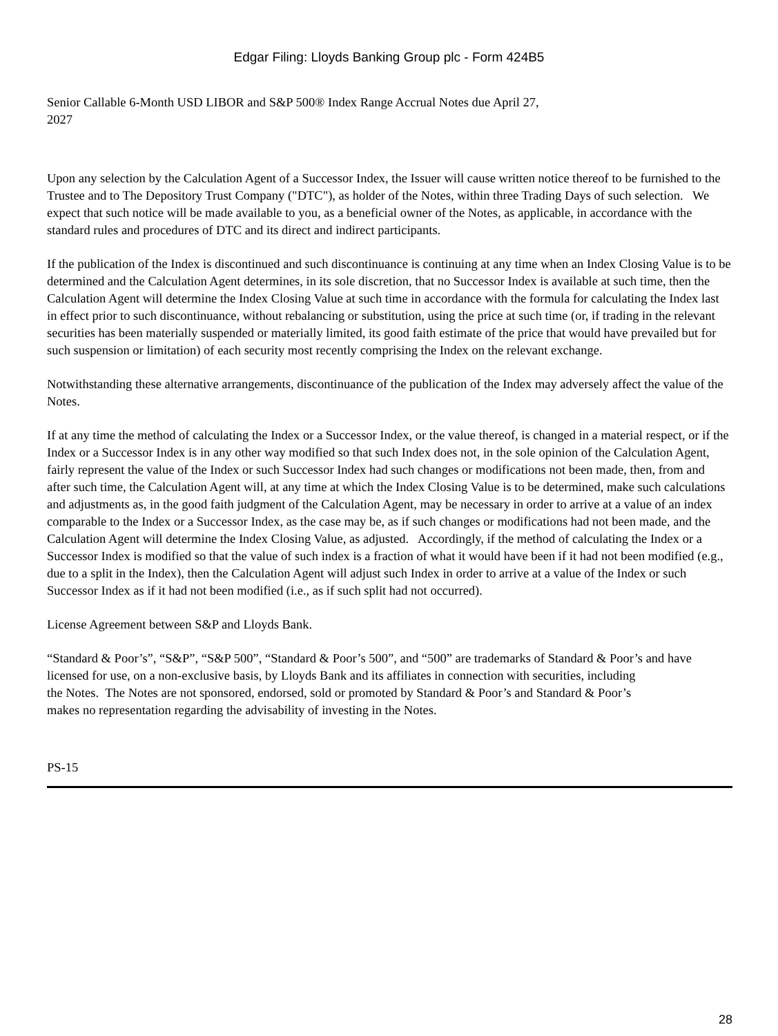Edgar Filing: Lloyds Banking Group plc - Form 424B5
Senior Callable 6-Month USD LIBOR and S&P 500® Index Range Accrual Notes due April 27,
2027
Upon any selection by the Calculation Agent of a Successor Index, the Issuer will cause written notice thereof to be furnished to the Trustee and to The Depository Trust Company ("DTC"), as holder of the Notes, within three Trading Days of such selection. We expect that such notice will be made available to you, as a beneficial owner of the Notes, as applicable, in accordance with the standard rules and procedures of DTC and its direct and indirect participants.
If the publication of the Index is discontinued and such discontinuance is continuing at any time when an Index Closing Value is to be determined and the Calculation Agent determines, in its sole discretion, that no Successor Index is available at such time, then the Calculation Agent will determine the Index Closing Value at such time in accordance with the formula for calculating the Index last in effect prior to such discontinuance, without rebalancing or substitution, using the price at such time (or, if trading in the relevant securities has been materially suspended or materially limited, its good faith estimate of the price that would have prevailed but for such suspension or limitation) of each security most recently comprising the Index on the relevant exchange.
Notwithstanding these alternative arrangements, discontinuance of the publication of the Index may adversely affect the value of the Notes.
If at any time the method of calculating the Index or a Successor Index, or the value thereof, is changed in a material respect, or if the Index or a Successor Index is in any other way modified so that such Index does not, in the sole opinion of the Calculation Agent, fairly represent the value of the Index or such Successor Index had such changes or modifications not been made, then, from and after such time, the Calculation Agent will, at any time at which the Index Closing Value is to be determined, make such calculations and adjustments as, in the good faith judgment of the Calculation Agent, may be necessary in order to arrive at a value of an index comparable to the Index or a Successor Index, as the case may be, as if such changes or modifications had not been made, and the Calculation Agent will determine the Index Closing Value, as adjusted. Accordingly, if the method of calculating the Index or a Successor Index is modified so that the value of such index is a fraction of what it would have been if it had not been modified (e.g., due to a split in the Index), then the Calculation Agent will adjust such Index in order to arrive at a value of the Index or such Successor Index as if it had not been modified (i.e., as if such split had not occurred).
License Agreement between S&P and Lloyds Bank.
“Standard & Poor’s”, “S&P”, “S&P 500”, “Standard & Poor’s 500”, and “500” are trademarks of Standard & Poor’s and have
licensed for use, on a non-exclusive basis, by Lloyds Bank and its affiliates in connection with securities, including
the Notes. The Notes are not sponsored, endorsed, sold or promoted by Standard & Poor’s and Standard & Poor’s
makes no representation regarding the advisability of investing in the Notes.
PS-15
28